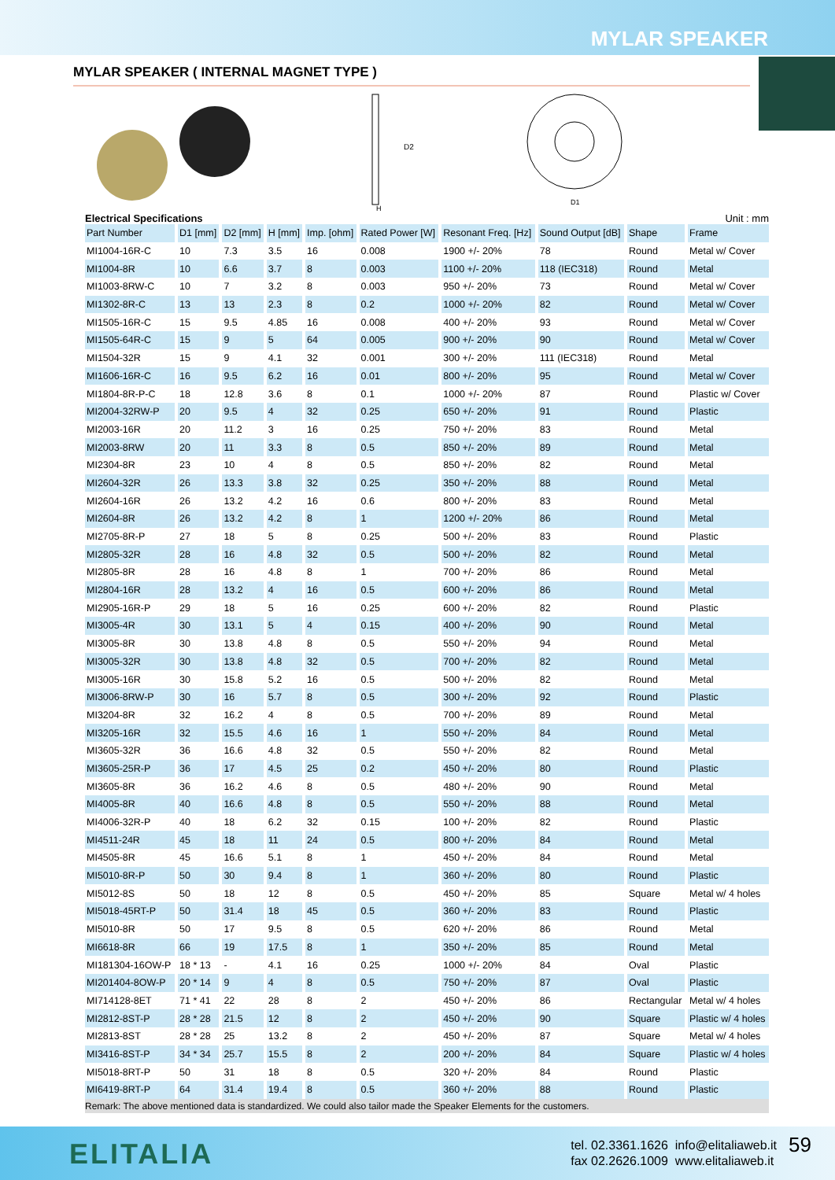MYLAR SPEAKER
MYLAR SPEAKER ( INTERNAL MAGNET TYPE )
D2
H
D1
Electrical Specifications Unit : mm
| Part Number | D1 [mm] | D2 [mm] | H [mm] | Imp. [ohm] | Rated Power [W] | Resonant Freq. [Hz] | Sound Output [dB] | Shape | Frame |
| --- | --- | --- | --- | --- | --- | --- | --- | --- | --- |
| MI1004-16R-C | 10 | 7.3 | 3.5 | 16 | 0.008 | 1900 +/- 20% | 78 | Round | Metal w/ Cover |
| MI1004-8R | 10 | 6.6 | 3.7 | 8 | 0.003 | 1100 +/- 20% | 118 (IEC318) | Round | Metal |
| MI1003-8RW-C | 10 | 7 | 3.2 | 8 | 0.003 | 950 +/- 20% | 73 | Round | Metal w/ Cover |
| MI1302-8R-C | 13 | 13 | 2.3 | 8 | 0.2 | 1000 +/- 20% | 82 | Round | Metal w/ Cover |
| MI1505-16R-C | 15 | 9.5 | 4.85 | 16 | 0.008 | 400 +/- 20% | 93 | Round | Metal w/ Cover |
| MI1505-64R-C | 15 | 9 | 5 | 64 | 0.005 | 900 +/- 20% | 90 | Round | Metal w/ Cover |
| MI1504-32R | 15 | 9 | 4.1 | 32 | 0.001 | 300 +/- 20% | 111 (IEC318) | Round | Metal |
| MI1606-16R-C | 16 | 9.5 | 6.2 | 16 | 0.01 | 800 +/- 20% | 95 | Round | Metal w/ Cover |
| MI1804-8R-P-C | 18 | 12.8 | 3.6 | 8 | 0.1 | 1000 +/- 20% | 87 | Round | Plastic w/ Cover |
| MI2004-32RW-P | 20 | 9.5 | 4 | 32 | 0.25 | 650 +/- 20% | 91 | Round | Plastic |
| MI2003-16R | 20 | 11.2 | 3 | 16 | 0.25 | 750 +/- 20% | 83 | Round | Metal |
| MI2003-8RW | 20 | 11 | 3.3 | 8 | 0.5 | 850 +/- 20% | 89 | Round | Metal |
| MI2304-8R | 23 | 10 | 4 | 8 | 0.5 | 850 +/- 20% | 82 | Round | Metal |
| MI2604-32R | 26 | 13.3 | 3.8 | 32 | 0.25 | 350 +/- 20% | 88 | Round | Metal |
| MI2604-16R | 26 | 13.2 | 4.2 | 16 | 0.6 | 800 +/- 20% | 83 | Round | Metal |
| MI2604-8R | 26 | 13.2 | 4.2 | 8 | 1 | 1200 +/- 20% | 86 | Round | Metal |
| MI2705-8R-P | 27 | 18 | 5 | 8 | 0.25 | 500 +/- 20% | 83 | Round | Plastic |
| MI2805-32R | 28 | 16 | 4.8 | 32 | 0.5 | 500 +/- 20% | 82 | Round | Metal |
| MI2805-8R | 28 | 16 | 4.8 | 8 | 1 | 700 +/- 20% | 86 | Round | Metal |
| MI2804-16R | 28 | 13.2 | 4 | 16 | 0.5 | 600 +/- 20% | 86 | Round | Metal |
| MI2905-16R-P | 29 | 18 | 5 | 16 | 0.25 | 600 +/- 20% | 82 | Round | Plastic |
| MI3005-4R | 30 | 13.1 | 5 | 4 | 0.15 | 400 +/- 20% | 90 | Round | Metal |
| MI3005-8R | 30 | 13.8 | 4.8 | 8 | 0.5 | 550 +/- 20% | 94 | Round | Metal |
| MI3005-32R | 30 | 13.8 | 4.8 | 32 | 0.5 | 700 +/- 20% | 82 | Round | Metal |
| MI3005-16R | 30 | 15.8 | 5.2 | 16 | 0.5 | 500 +/- 20% | 82 | Round | Metal |
| MI3006-8RW-P | 30 | 16 | 5.7 | 8 | 0.5 | 300 +/- 20% | 92 | Round | Plastic |
| MI3204-8R | 32 | 16.2 | 4 | 8 | 0.5 | 700 +/- 20% | 89 | Round | Metal |
| MI3205-16R | 32 | 15.5 | 4.6 | 16 | 1 | 550 +/- 20% | 84 | Round | Metal |
| MI3605-32R | 36 | 16.6 | 4.8 | 32 | 0.5 | 550 +/- 20% | 82 | Round | Metal |
| MI3605-25R-P | 36 | 17 | 4.5 | 25 | 0.2 | 450 +/- 20% | 80 | Round | Plastic |
| MI3605-8R | 36 | 16.2 | 4.6 | 8 | 0.5 | 480 +/- 20% | 90 | Round | Metal |
| MI4005-8R | 40 | 16.6 | 4.8 | 8 | 0.5 | 550 +/- 20% | 88 | Round | Metal |
| MI4006-32R-P | 40 | 18 | 6.2 | 32 | 0.15 | 100 +/- 20% | 82 | Round | Plastic |
| MI4511-24R | 45 | 18 | 11 | 24 | 0.5 | 800 +/- 20% | 84 | Round | Metal |
| MI4505-8R | 45 | 16.6 | 5.1 | 8 | 1 | 450 +/- 20% | 84 | Round | Metal |
| MI5010-8R-P | 50 | 30 | 9.4 | 8 | 1 | 360 +/- 20% | 80 | Round | Plastic |
| MI5012-8S | 50 | 18 | 12 | 8 | 0.5 | 450 +/- 20% | 85 | Square | Metal w/ 4 holes |
| MI5018-45RT-P | 50 | 31.4 | 18 | 45 | 0.5 | 360 +/- 20% | 83 | Round | Plastic |
| MI5010-8R | 50 | 17 | 9.5 | 8 | 0.5 | 620 +/- 20% | 86 | Round | Metal |
| MI6618-8R | 66 | 19 | 17.5 | 8 | 1 | 350 +/- 20% | 85 | Round | Metal |
| MI181304-16OW-P | 18 * 13 | - | 4.1 | 16 | 0.25 | 1000 +/- 20% | 84 | Oval | Plastic |
| MI201404-8OW-P | 20 * 14 | 9 | 4 | 8 | 0.5 | 750 +/- 20% | 87 | Oval | Plastic |
| MI714128-8ET | 71 * 41 | 22 | 28 | 8 | 2 | 450 +/- 20% | 86 | Rectangular | Metal w/ 4 holes |
| MI2812-8ST-P | 28 * 28 | 21.5 | 12 | 8 | 2 | 450 +/- 20% | 90 | Square | Plastic w/ 4 holes |
| MI2813-8ST | 28 * 28 | 25 | 13.2 | 8 | 2 | 450 +/- 20% | 87 | Square | Metal w/ 4 holes |
| MI3416-8ST-P | 34 * 34 | 25.7 | 15.5 | 8 | 2 | 200 +/- 20% | 84 | Square | Plastic w/ 4 holes |
| MI5018-8RT-P | 50 | 31 | 18 | 8 | 0.5 | 320 +/- 20% | 84 | Round | Plastic |
| MI6419-8RT-P | 64 | 31.4 | 19.4 | 8 | 0.5 | 360 +/- 20% | 88 | Round | Plastic |
Remark: The above mentioned data is standardized. We could also tailor made the Speaker Elements for the customers.
ELITALIA
tel. 02.3361.1626 info@elitaliaweb.it
fax 02.2626.1009 www.elitaliaweb.it
59